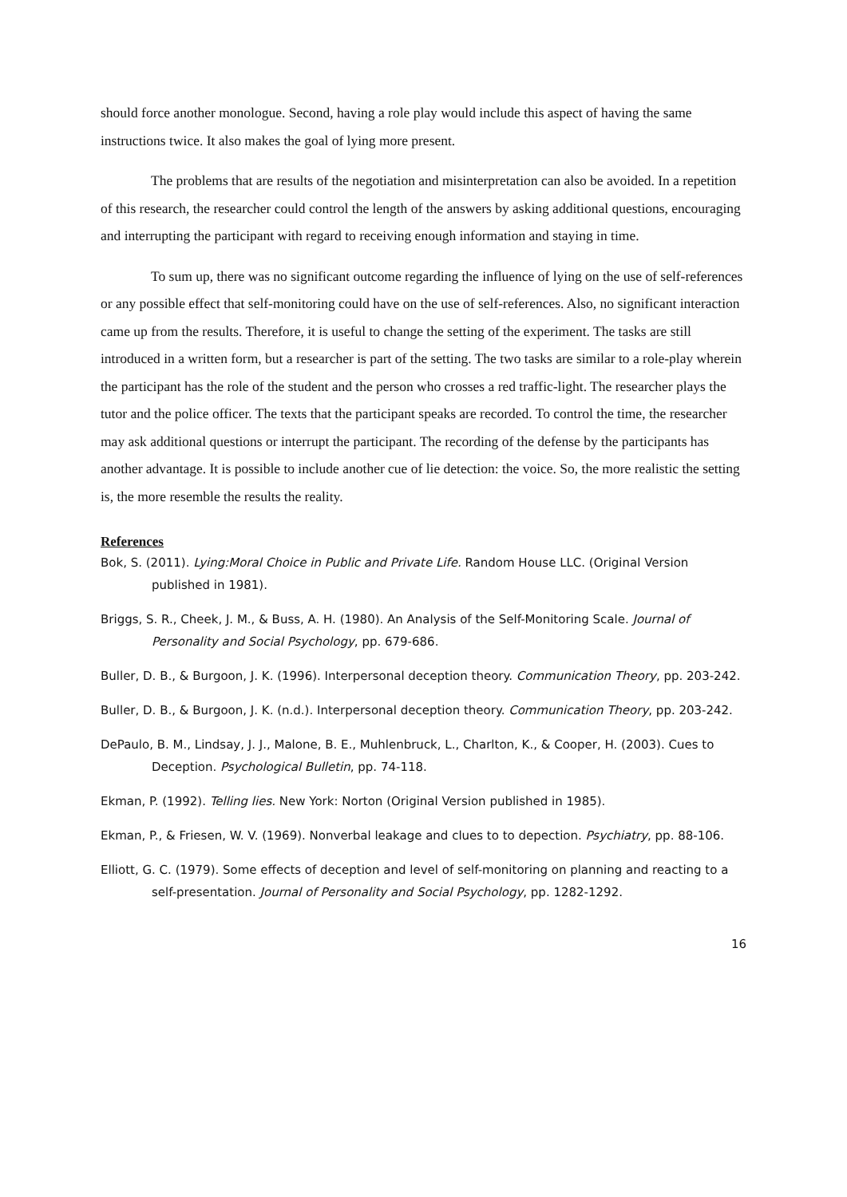should force another monologue. Second, having a role play would include this aspect of having the same instructions twice. It also makes the goal of lying more present.
The problems that are results of the negotiation and misinterpretation can also be avoided. In a repetition of this research, the researcher could control the length of the answers by asking additional questions, encouraging and interrupting the participant with regard to receiving enough information and staying in time.
To sum up, there was no significant outcome regarding the influence of lying on the use of self-references or any possible effect that self-monitoring could have on the use of self-references. Also, no significant interaction came up from the results. Therefore, it is useful to change the setting of the experiment. The tasks are still introduced in a written form, but a researcher is part of the setting. The two tasks are similar to a role-play wherein the participant has the role of the student and the person who crosses a red traffic-light. The researcher plays the tutor and the police officer. The texts that the participant speaks are recorded. To control the time, the researcher may ask additional questions or interrupt the participant. The recording of the defense by the participants has another advantage. It is possible to include another cue of lie detection: the voice. So, the more realistic the setting is, the more resemble the results the reality.
References
Bok, S. (2011). Lying:Moral Choice in Public and Private Life. Random House LLC. (Original Version published in 1981).
Briggs, S. R., Cheek, J. M., & Buss, A. H. (1980). An Analysis of the Self-Monitoring Scale. Journal of Personality and Social Psychology, pp. 679-686.
Buller, D. B., & Burgoon, J. K. (1996). Interpersonal deception theory. Communication Theory, pp. 203-242.
Buller, D. B., & Burgoon, J. K. (n.d.). Interpersonal deception theory. Communication Theory, pp. 203-242.
DePaulo, B. M., Lindsay, J. J., Malone, B. E., Muhlenbruck, L., Charlton, K., & Cooper, H. (2003). Cues to Deception. Psychological Bulletin, pp. 74-118.
Ekman, P. (1992). Telling lies. New York: Norton (Original Version published in 1985).
Ekman, P., & Friesen, W. V. (1969). Nonverbal leakage and clues to to depection. Psychiatry, pp. 88-106.
Elliott, G. C. (1979). Some effects of deception and level of self-monitoring on planning and reacting to a self-presentation. Journal of Personality and Social Psychology, pp. 1282-1292.
16